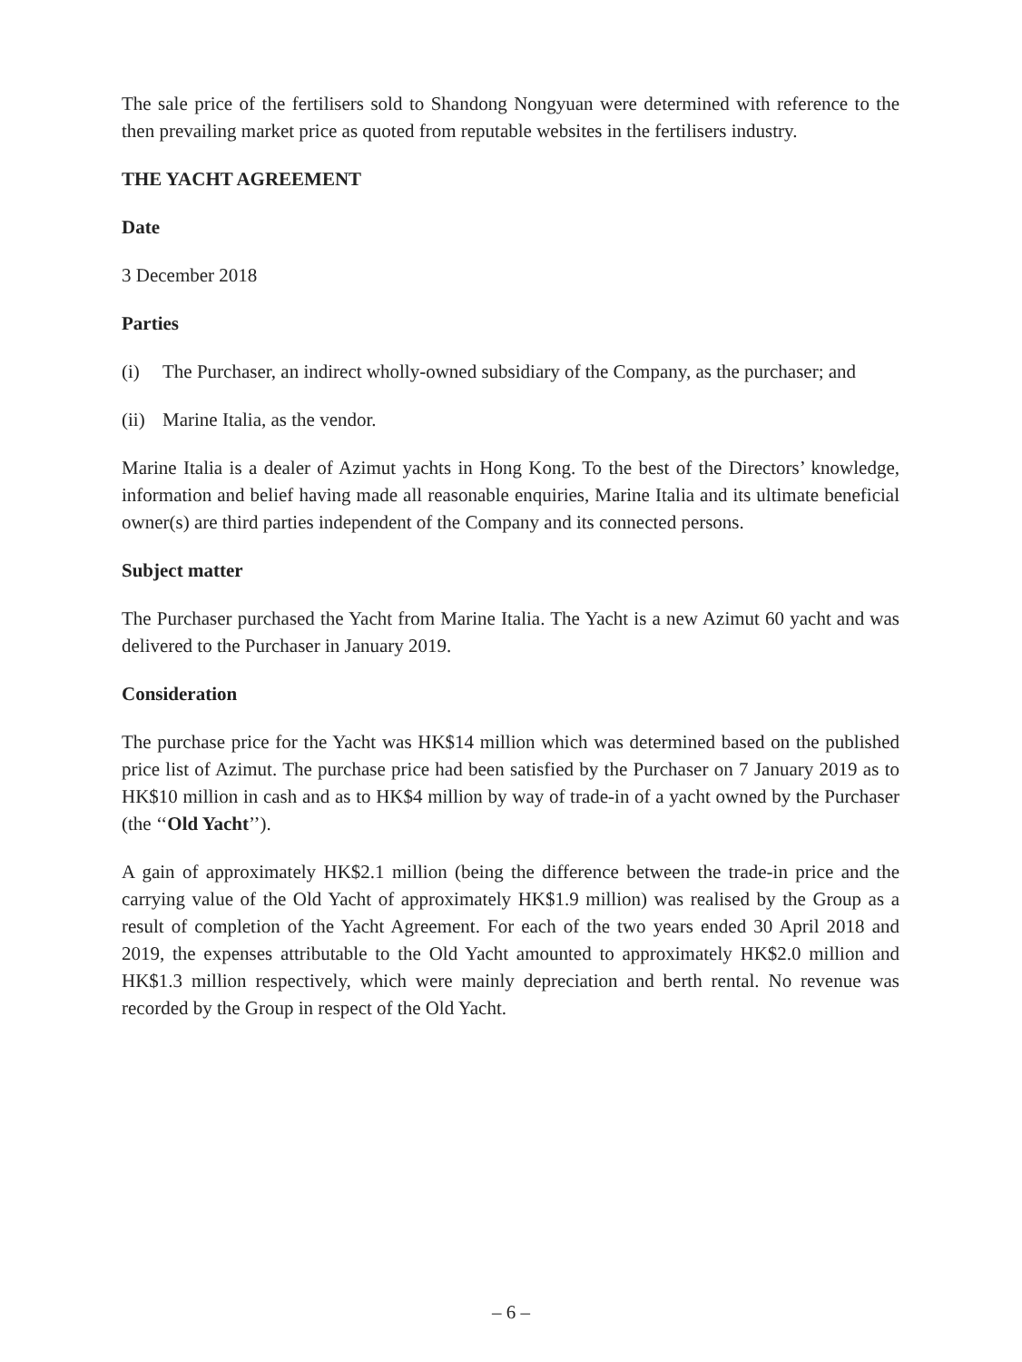The sale price of the fertilisers sold to Shandong Nongyuan were determined with reference to the then prevailing market price as quoted from reputable websites in the fertilisers industry.
THE YACHT AGREEMENT
Date
3 December 2018
Parties
(i) The Purchaser, an indirect wholly-owned subsidiary of the Company, as the purchaser; and
(ii) Marine Italia, as the vendor.
Marine Italia is a dealer of Azimut yachts in Hong Kong. To the best of the Directors’ knowledge, information and belief having made all reasonable enquiries, Marine Italia and its ultimate beneficial owner(s) are third parties independent of the Company and its connected persons.
Subject matter
The Purchaser purchased the Yacht from Marine Italia. The Yacht is a new Azimut 60 yacht and was delivered to the Purchaser in January 2019.
Consideration
The purchase price for the Yacht was HK$14 million which was determined based on the published price list of Azimut. The purchase price had been satisfied by the Purchaser on 7 January 2019 as to HK$10 million in cash and as to HK$4 million by way of trade-in of a yacht owned by the Purchaser (the ‘‘Old Yacht’’).
A gain of approximately HK$2.1 million (being the difference between the trade-in price and the carrying value of the Old Yacht of approximately HK$1.9 million) was realised by the Group as a result of completion of the Yacht Agreement. For each of the two years ended 30 April 2018 and 2019, the expenses attributable to the Old Yacht amounted to approximately HK$2.0 million and HK$1.3 million respectively, which were mainly depreciation and berth rental. No revenue was recorded by the Group in respect of the Old Yacht.
– 6 –